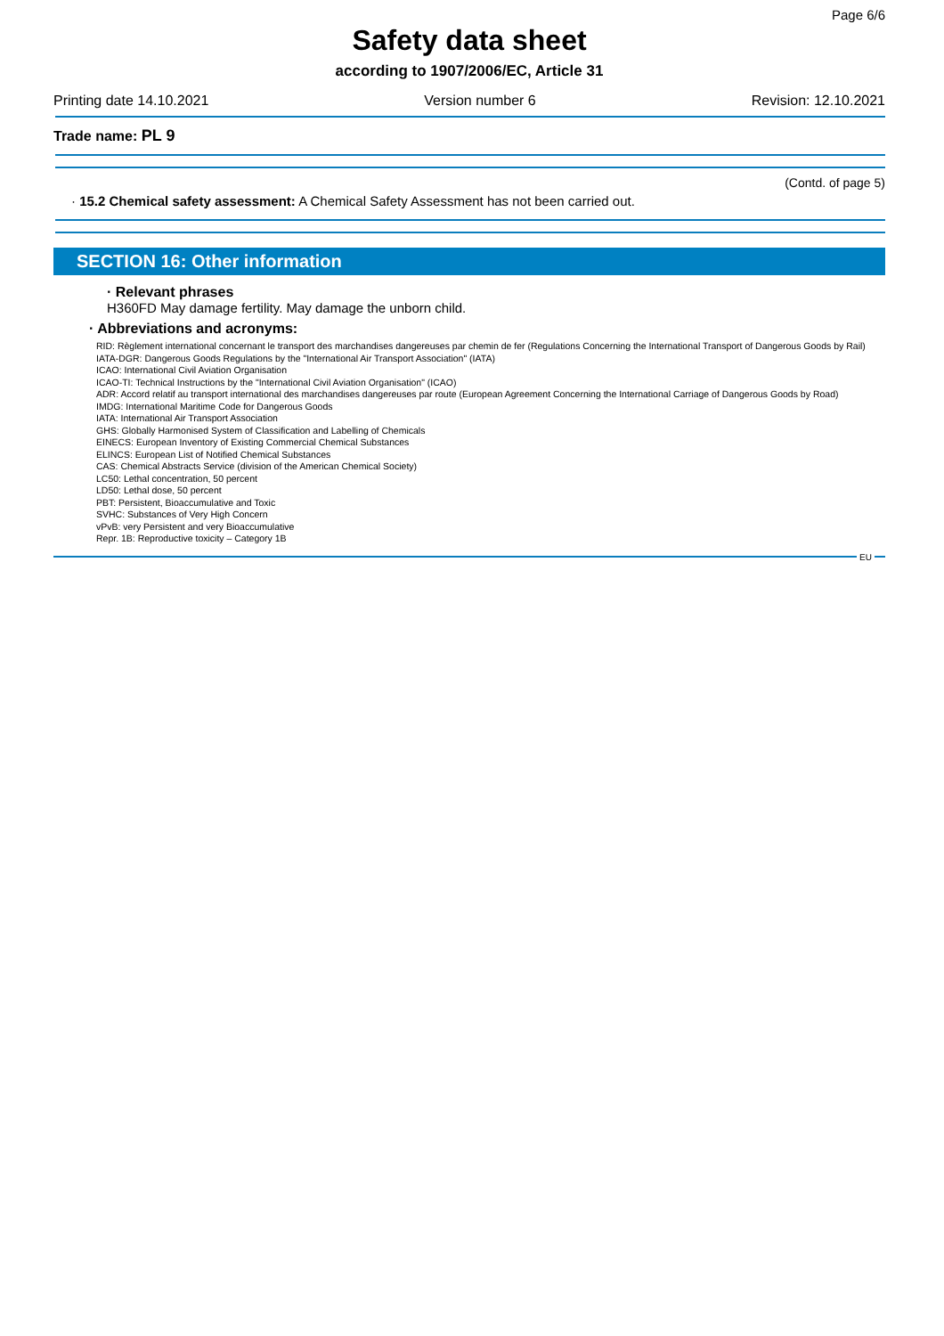Page 6/6
Safety data sheet
according to 1907/2006/EC, Article 31
Printing date 14.10.2021 Version number 6 Revision: 12.10.2021
Trade name: PL 9
(Contd. of page 5)
· 15.2 Chemical safety assessment: A Chemical Safety Assessment has not been carried out.
SECTION 16: Other information
· Relevant phrases
H360FD May damage fertility. May damage the unborn child.
· Abbreviations and acronyms:
RID: Règlement international concernant le transport des marchandises dangereuses par chemin de fer (Regulations Concerning the International Transport of Dangerous Goods by Rail)
IATA-DGR: Dangerous Goods Regulations by the "International Air Transport Association" (IATA)
ICAO: International Civil Aviation Organisation
ICAO-TI: Technical Instructions by the "International Civil Aviation Organisation" (ICAO)
ADR: Accord relatif au transport international des marchandises dangereuses par route (European Agreement Concerning the International Carriage of Dangerous Goods by Road)
IMDG: International Maritime Code for Dangerous Goods
IATA: International Air Transport Association
GHS: Globally Harmonised System of Classification and Labelling of Chemicals
EINECS: European Inventory of Existing Commercial Chemical Substances
ELINCS: European List of Notified Chemical Substances
CAS: Chemical Abstracts Service (division of the American Chemical Society)
LC50: Lethal concentration, 50 percent
LD50: Lethal dose, 50 percent
PBT: Persistent, Bioaccumulative and Toxic
SVHC: Substances of Very High Concern
vPvB: very Persistent and very Bioaccumulative
Repr. 1B: Reproductive toxicity – Category 1B
EU